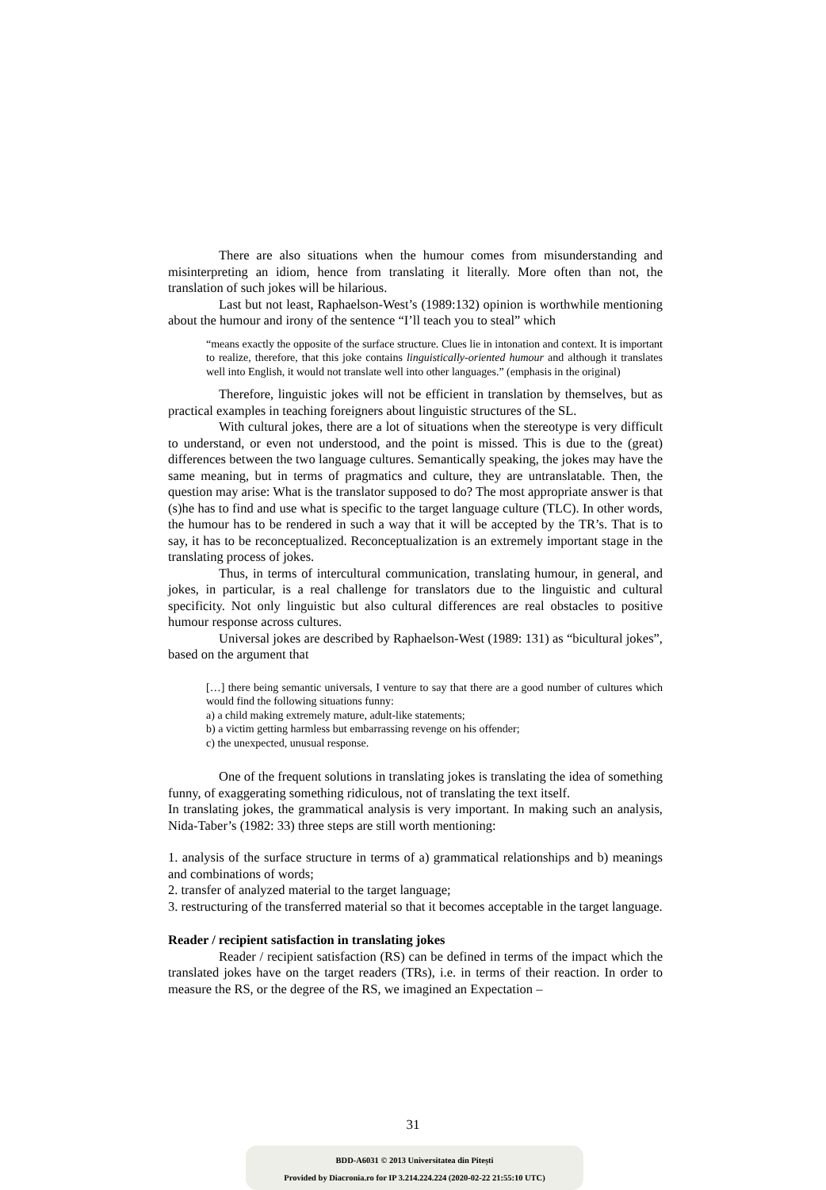There are also situations when the humour comes from misunderstanding and misinterpreting an idiom, hence from translating it literally. More often than not, the translation of such jokes will be hilarious.
Last but not least, Raphaelson-West’s (1989:132) opinion is worthwhile mentioning about the humour and irony of the sentence “I’ll teach you to steal” which
“means exactly the opposite of the surface structure. Clues lie in intonation and context. It is important to realize, therefore, that this joke contains linguistically-oriented humour and although it translates well into English, it would not translate well into other languages.” (emphasis in the original)
Therefore, linguistic jokes will not be efficient in translation by themselves, but as practical examples in teaching foreigners about linguistic structures of the SL.
With cultural jokes, there are a lot of situations when the stereotype is very difficult to understand, or even not understood, and the point is missed. This is due to the (great) differences between the two language cultures. Semantically speaking, the jokes may have the same meaning, but in terms of pragmatics and culture, they are untranslatable. Then, the question may arise: What is the translator supposed to do? The most appropriate answer is that (s)he has to find and use what is specific to the target language culture (TLC). In other words, the humour has to be rendered in such a way that it will be accepted by the TR’s. That is to say, it has to be reconceptualized. Reconceptualization is an extremely important stage in the translating process of jokes.
Thus, in terms of intercultural communication, translating humour, in general, and jokes, in particular, is a real challenge for translators due to the linguistic and cultural specificity. Not only linguistic but also cultural differences are real obstacles to positive humour response across cultures.
Universal jokes are described by Raphaelson-West (1989: 131) as “bicultural jokes”, based on the argument that
[…] there being semantic universals, I venture to say that there are a good number of cultures which would find the following situations funny:
a) a child making extremely mature, adult-like statements;
b) a victim getting harmless but embarrassing revenge on his offender;
c) the unexpected, unusual response.
One of the frequent solutions in translating jokes is translating the idea of something funny, of exaggerating something ridiculous, not of translating the text itself.
In translating jokes, the grammatical analysis is very important. In making such an analysis, Nida-Taber’s (1982: 33) three steps are still worth mentioning:
1. analysis of the surface structure in terms of a) grammatical relationships and b) meanings and combinations of words;
2. transfer of analyzed material to the target language;
3. restructuring of the transferred material so that it becomes acceptable in the target language.
Reader / recipient satisfaction in translating jokes
Reader / recipient satisfaction (RS) can be defined in terms of the impact which the translated jokes have on the target readers (TRs), i.e. in terms of their reaction. In order to measure the RS, or the degree of the RS, we imagined an Expectation –
31
BDD-A6031 © 2013 Universitatea din Pitești
Provided by Diacronia.ro for IP 3.214.224.224 (2020-02-22 21:55:10 UTC)